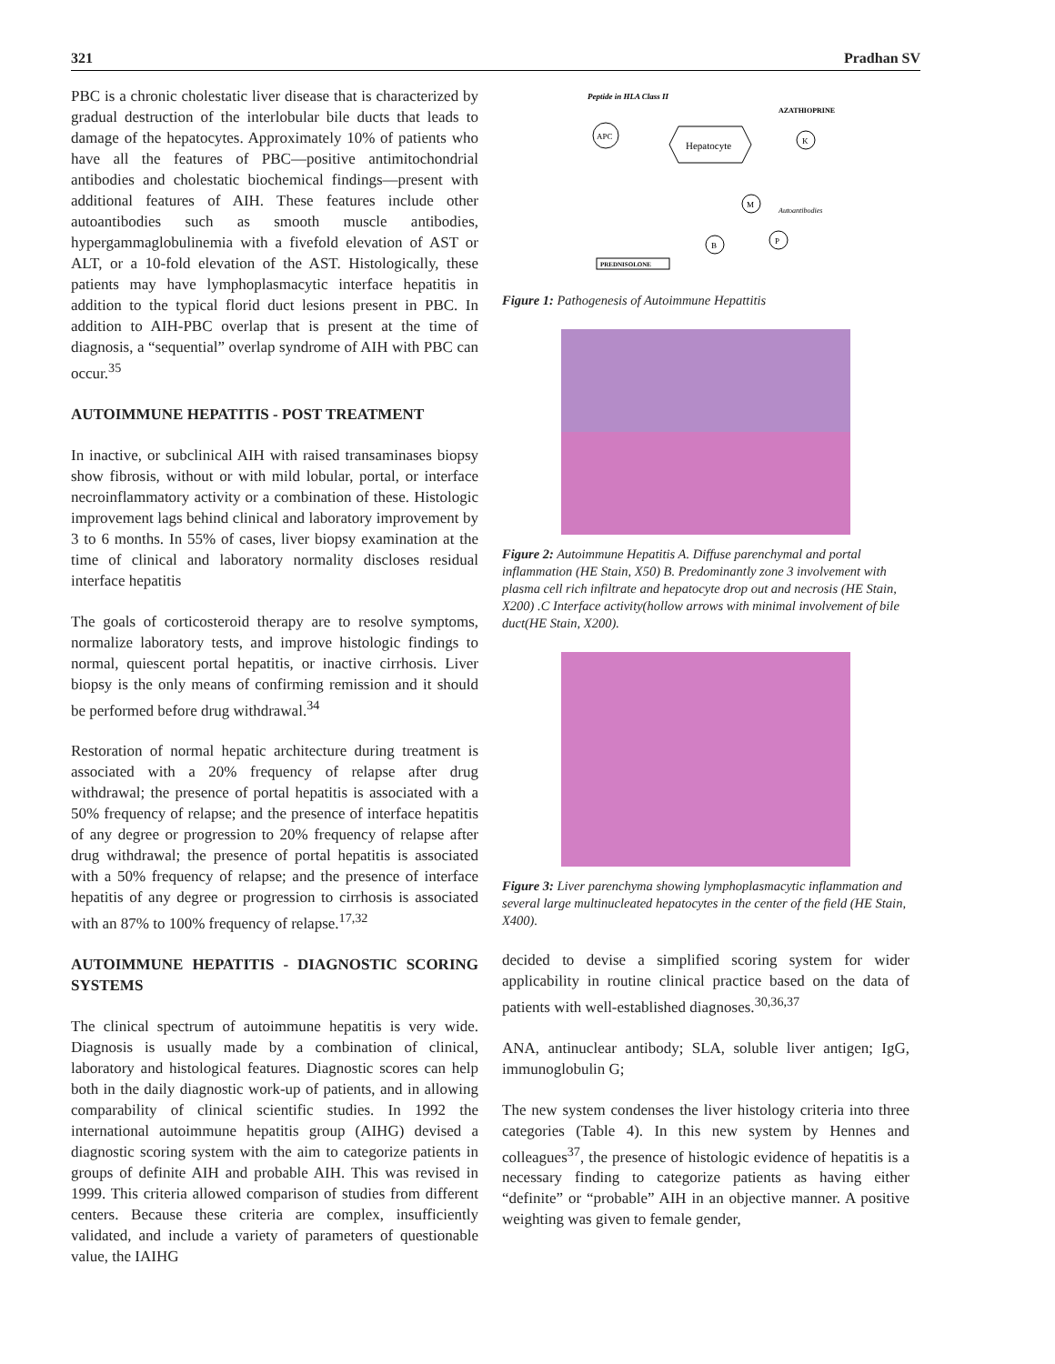321 Pradhan SV
PBC is a chronic cholestatic liver disease that is characterized by gradual destruction of the interlobular bile ducts that leads to damage of the hepatocytes. Approximately 10% of patients who have all the features of PBC—positive antimitochondrial antibodies and cholestatic biochemical findings—present with additional features of AIH. These features include other autoantibodies such as smooth muscle antibodies, hypergammaglobulinemia with a fivefold elevation of AST or ALT, or a 10-fold elevation of the AST. Histologically, these patients may have lymphoplasmacytic interface hepatitis in addition to the typical florid duct lesions present in PBC. In addition to AIH-PBC overlap that is present at the time of diagnosis, a “sequential” overlap syndrome of AIH with PBC can occur.<sup>35</sup>
AUTOIMMUNE HEPATITIS - POST TREATMENT
In inactive, or subclinical AIH with raised transaminases biopsy show fibrosis, without or with mild lobular, portal, or interface necroinflammatory activity or a combination of these. Histologic improvement lags behind clinical and laboratory improvement by 3 to 6 months. In 55% of cases, liver biopsy examination at the time of clinical and laboratory normality discloses residual interface hepatitis
The goals of corticosteroid therapy are to resolve symptoms, normalize laboratory tests, and improve histologic findings to normal, quiescent portal hepatitis, or inactive cirrhosis. Liver biopsy is the only means of confirming remission and it should be performed before drug withdrawal.<sup>34</sup>
Restoration of normal hepatic architecture during treatment is associated with a 20% frequency of relapse after drug withdrawal; the presence of portal hepatitis is associated with a 50% frequency of relapse; and the presence of interface hepatitis of any degree or progression to 20% frequency of relapse after drug withdrawal; the presence of portal hepatitis is associated with a 50% frequency of relapse; and the presence of interface hepatitis of any degree or progression to cirrhosis is associated with an 87% to 100% frequency of relapse.<sup>17,32</sup>
AUTOIMMUNE HEPATITIS - DIAGNOSTIC SCORING SYSTEMS
The clinical spectrum of autoimmune hepatitis is very wide. Diagnosis is usually made by a combination of clinical, laboratory and histological features. Diagnostic scores can help both in the daily diagnostic work-up of patients, and in allowing comparability of clinical scientific studies. In 1992 the international autoimmune hepatitis group (AIHG) devised a diagnostic scoring system with the aim to categorize patients in groups of definite AIH and probable AIH. This was revised in 1999. This criteria allowed comparison of studies from different centers. Because these criteria are complex, insufficiently validated, and include a variety of parameters of questionable value, the IAIHG
Peptide in HLA Class II
AZATHIOPRINE
Hepatocyte
APC
K
M
B
P
Autoantibodies
PREDNISOLONE
Figure 1: Pathogenesis of Autoimmune Hepattitis
Figure 2: Autoimmune Hepatitis A. Diffuse parenchymal and portal inflammation (HE Stain, X50) B. Predominantly zone 3 involvement with plasma cell rich infiltrate and hepatocyte drop out and necrosis (HE Stain, X200) .C Interface activity(hollow arrows with minimal involvement of bile duct(HE Stain, X200).
Figure 3: Liver parenchyma showing lymphoplasmacytic inflammation and several large multinucleated hepatocytes in the center of the field (HE Stain, X400).
decided to devise a simplified scoring system for wider applicability in routine clinical practice based on the data of patients with well-established diagnoses.<sup>30,36,37</sup>
ANA, antinuclear antibody; SLA, soluble liver antigen; IgG, immunoglobulin G;
The new system condenses the liver histology criteria into three categories (Table 4). In this new system by Hennes and colleagues<sup>37</sup>, the presence of histologic evidence of hepatitis is a necessary finding to categorize patients as having either “definite” or “probable” AIH in an objective manner. A positive weighting was given to female gender,